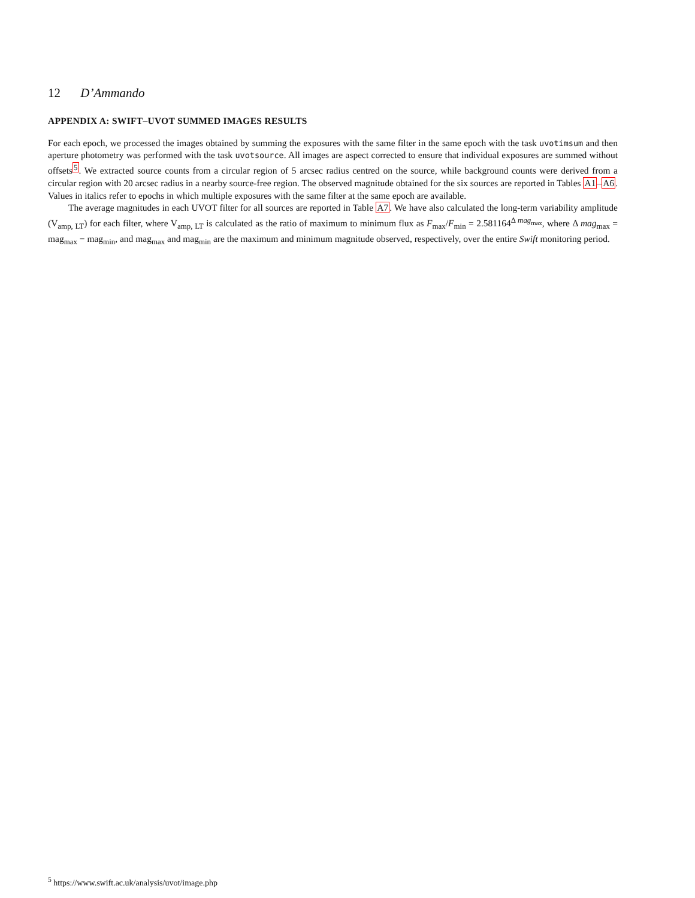12 D’Ammando
APPENDIX A: SWIFT–UVOT SUMMED IMAGES RESULTS
For each epoch, we processed the images obtained by summing the exposures with the same filter in the same epoch with the task uvotimsum and then aperture photometry was performed with the task uvotsource. All images are aspect corrected to ensure that individual exposures are summed without offsets<sup>5</sup>. We extracted source counts from a circular region of 5 arcsec radius centred on the source, while background counts were derived from a circular region with 20 arcsec radius in a nearby source-free region. The observed magnitude obtained for the six sources are reported in Tables A1–A6. Values in italics refer to epochs in which multiple exposures with the same filter at the same epoch are available.
The average magnitudes in each UVOT filter for all sources are reported in Table A7. We have also calculated the long-term variability amplitude (V<sub>amp, LT</sub>) for each filter, where V<sub>amp, LT</sub> is calculated as the ratio of maximum to minimum flux as F<sub>max</sub>/F<sub>min</sub> = 2.581164<sup>Δ mag<sub>max</sub></sup>, where Δ mag<sub>max</sub> = mag<sub>max</sub> − mag<sub>min</sub>, and mag<sub>max</sub> and mag<sub>min</sub> are the maximum and minimum magnitude observed, respectively, over the entire Swift monitoring period.
<sup>5</sup> https://www.swift.ac.uk/analysis/uvot/image.php